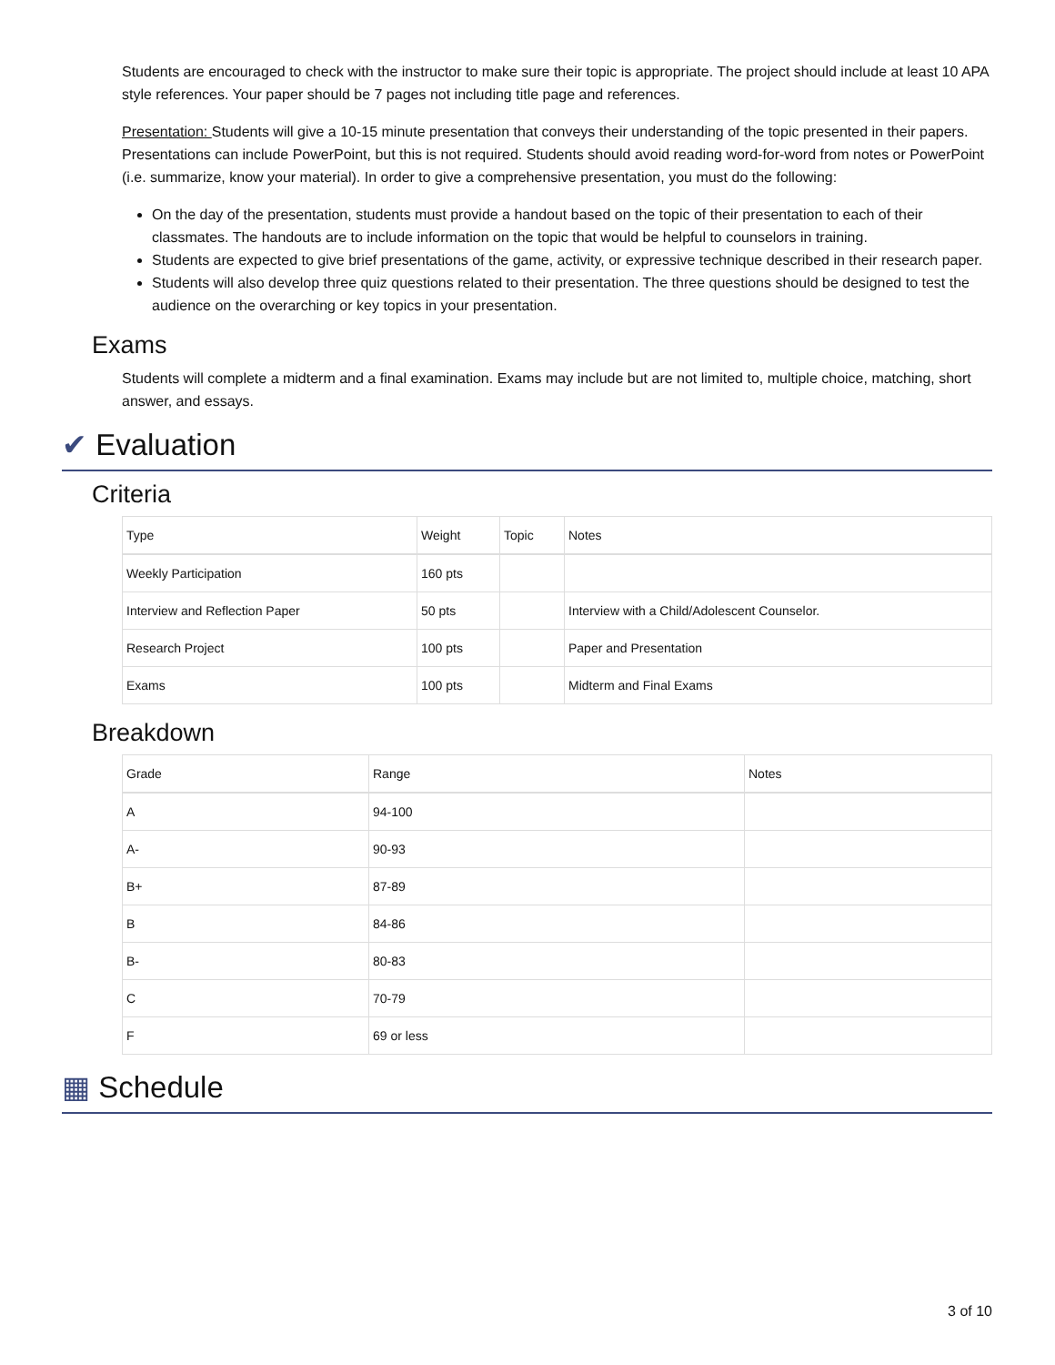Students are encouraged to check with the instructor to make sure their topic is appropriate. The project should include at least 10 APA style references. Your paper should be 7 pages not including title page and references.
Presentation: Students will give a 10-15 minute presentation that conveys their understanding of the topic presented in their papers. Presentations can include PowerPoint, but this is not required. Students should avoid reading word-for-word from notes or PowerPoint (i.e. summarize, know your material). In order to give a comprehensive presentation, you must do the following:
On the day of the presentation, students must provide a handout based on the topic of their presentation to each of their classmates. The handouts are to include information on the topic that would be helpful to counselors in training.
Students are expected to give brief presentations of the game, activity, or expressive technique described in their research paper.
Students will also develop three quiz questions related to their presentation. The three questions should be designed to test the audience on the overarching or key topics in your presentation.
Exams
Students will complete a midterm and a final examination. Exams may include but are not limited to, multiple choice, matching, short answer, and essays.
✔ Evaluation
Criteria
| Type | Weight | Topic | Notes |
| Weekly Participation | 160 pts | | |
| Interview and Reflection Paper | 50 pts | | Interview with a Child/Adolescent Counselor. |
| Research Project | 100 pts | | Paper and Presentation |
| Exams | 100 pts | | Midterm and Final Exams |
Breakdown
| Grade | Range | Notes |
| A | 94-100 | |
| A- | 90-93 | |
| B+ | 87-89 | |
| B | 84-86 | |
| B- | 80-83 | |
| C | 70-79 | |
| F | 69 or less | |
▦ Schedule
3 of 10